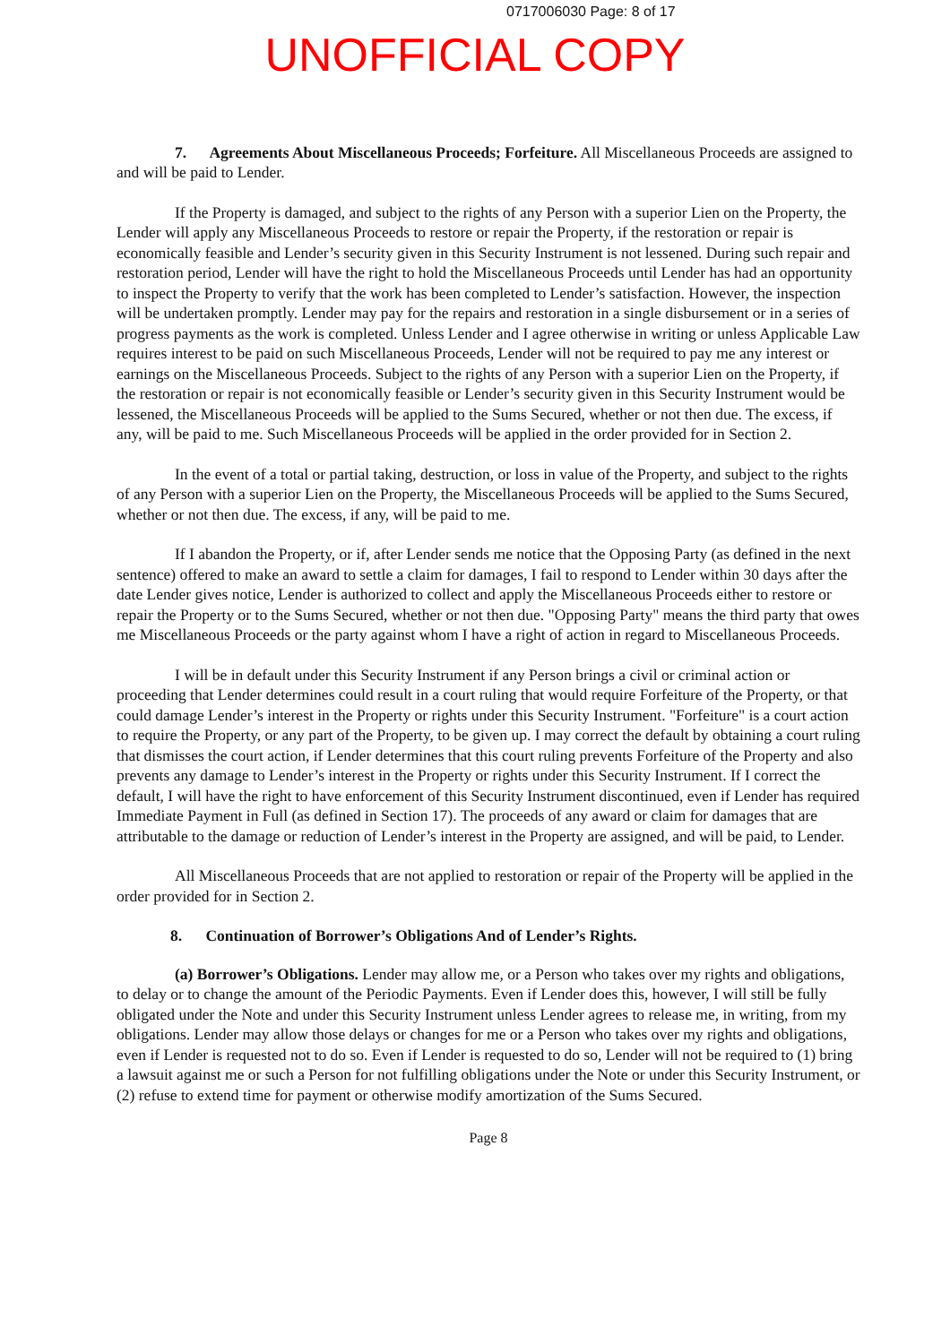0717006030 Page: 8 of 17
UNOFFICIAL COPY
7. Agreements About Miscellaneous Proceeds; Forfeiture. All Miscellaneous Proceeds are assigned to and will be paid to Lender.
If the Property is damaged, and subject to the rights of any Person with a superior Lien on the Property, the Lender will apply any Miscellaneous Proceeds to restore or repair the Property, if the restoration or repair is economically feasible and Lender’s security given in this Security Instrument is not lessened. During such repair and restoration period, Lender will have the right to hold the Miscellaneous Proceeds until Lender has had an opportunity to inspect the Property to verify that the work has been completed to Lender’s satisfaction. However, the inspection will be undertaken promptly. Lender may pay for the repairs and restoration in a single disbursement or in a series of progress payments as the work is completed. Unless Lender and I agree otherwise in writing or unless Applicable Law requires interest to be paid on such Miscellaneous Proceeds, Lender will not be required to pay me any interest or earnings on the Miscellaneous Proceeds. Subject to the rights of any Person with a superior Lien on the Property, if the restoration or repair is not economically feasible or Lender’s security given in this Security Instrument would be lessened, the Miscellaneous Proceeds will be applied to the Sums Secured, whether or not then due. The excess, if any, will be paid to me. Such Miscellaneous Proceeds will be applied in the order provided for in Section 2.
In the event of a total or partial taking, destruction, or loss in value of the Property, and subject to the rights of any Person with a superior Lien on the Property, the Miscellaneous Proceeds will be applied to the Sums Secured, whether or not then due. The excess, if any, will be paid to me.
If I abandon the Property, or if, after Lender sends me notice that the Opposing Party (as defined in the next sentence) offered to make an award to settle a claim for damages, I fail to respond to Lender within 30 days after the date Lender gives notice, Lender is authorized to collect and apply the Miscellaneous Proceeds either to restore or repair the Property or to the Sums Secured, whether or not then due. "Opposing Party" means the third party that owes me Miscellaneous Proceeds or the party against whom I have a right of action in regard to Miscellaneous Proceeds.
I will be in default under this Security Instrument if any Person brings a civil or criminal action or proceeding that Lender determines could result in a court ruling that would require Forfeiture of the Property, or that could damage Lender’s interest in the Property or rights under this Security Instrument. "Forfeiture" is a court action to require the Property, or any part of the Property, to be given up. I may correct the default by obtaining a court ruling that dismisses the court action, if Lender determines that this court ruling prevents Forfeiture of the Property and also prevents any damage to Lender’s interest in the Property or rights under this Security Instrument. If I correct the default, I will have the right to have enforcement of this Security Instrument discontinued, even if Lender has required Immediate Payment in Full (as defined in Section 17). The proceeds of any award or claim for damages that are attributable to the damage or reduction of Lender’s interest in the Property are assigned, and will be paid, to Lender.
All Miscellaneous Proceeds that are not applied to restoration or repair of the Property will be applied in the order provided for in Section 2.
8. Continuation of Borrower’s Obligations And of Lender’s Rights.
(a) Borrower’s Obligations. Lender may allow me, or a Person who takes over my rights and obligations, to delay or to change the amount of the Periodic Payments. Even if Lender does this, however, I will still be fully obligated under the Note and under this Security Instrument unless Lender agrees to release me, in writing, from my obligations. Lender may allow those delays or changes for me or a Person who takes over my rights and obligations, even if Lender is requested not to do so. Even if Lender is requested to do so, Lender will not be required to (1) bring a lawsuit against me or such a Person for not fulfilling obligations under the Note or under this Security Instrument, or (2) refuse to extend time for payment or otherwise modify amortization of the Sums Secured.
Page 8